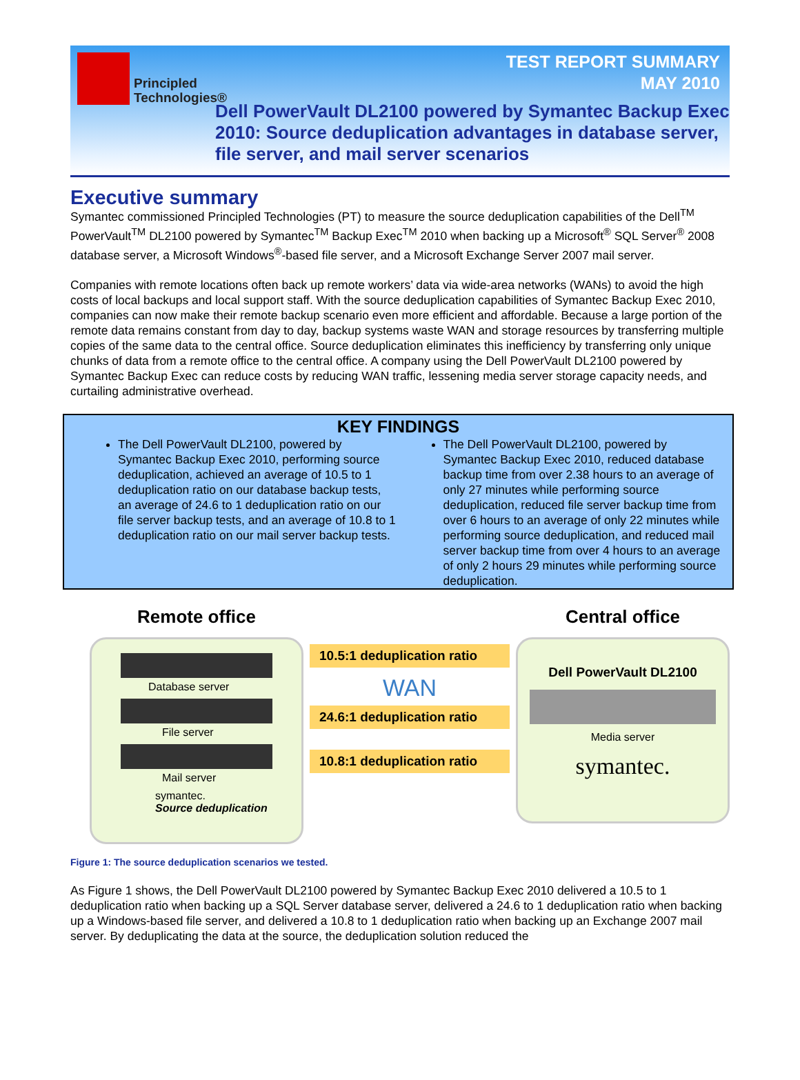Principled
Technologies®
TEST REPORT SUMMARY
MAY 2010
Dell PowerVault DL2100 powered by Symantec Backup Exec 2010: Source deduplication advantages in database server, file server, and mail server scenarios
Executive summary
Symantec commissioned Principled Technologies (PT) to measure the source deduplication capabilities of the Dell<sup>TM</sup> PowerVault<sup>TM</sup> DL2100 powered by Symantec<sup>TM</sup> Backup Exec<sup>TM</sup> 2010 when backing up a Microsoft<sup>®</sup> SQL Server<sup>®</sup> 2008 database server, a Microsoft Windows<sup>®</sup>-based file server, and a Microsoft Exchange Server 2007 mail server.
Companies with remote locations often back up remote workers’ data via wide-area networks (WANs) to avoid the high costs of local backups and local support staff. With the source deduplication capabilities of Symantec Backup Exec 2010, companies can now make their remote backup scenario even more efficient and affordable. Because a large portion of the remote data remains constant from day to day, backup systems waste WAN and storage resources by transferring multiple copies of the same data to the central office. Source deduplication eliminates this inefficiency by transferring only unique chunks of data from a remote office to the central office. A company using the Dell PowerVault DL2100 powered by Symantec Backup Exec can reduce costs by reducing WAN traffic, lessening media server storage capacity needs, and curtailing administrative overhead.
KEY FINDINGS
The Dell PowerVault DL2100, powered by Symantec Backup Exec 2010, performing source deduplication, achieved an average of 10.5 to 1 deduplication ratio on our database backup tests, an average of 24.6 to 1 deduplication ratio on our file server backup tests, and an average of 10.8 to 1 deduplication ratio on our mail server backup tests.
The Dell PowerVault DL2100, powered by Symantec Backup Exec 2010, reduced database backup time from over 2.38 hours to an average of only 27 minutes while performing source deduplication, reduced file server backup time from over 6 hours to an average of only 22 minutes while performing source deduplication, and reduced mail server backup time from over 4 hours to an average of only 2 hours 29 minutes while performing source deduplication.
Remote office
Database server
File server
Mail server
symantec.
Source deduplication
10.5:1 deduplication ratio
WAN
24.6:1 deduplication ratio
10.8:1 deduplication ratio
Central office
Dell PowerVault DL2100
Media server
symantec.
Figure 1: The source deduplication scenarios we tested.
As Figure 1 shows, the Dell PowerVault DL2100 powered by Symantec Backup Exec 2010 delivered a 10.5 to 1 deduplication ratio when backing up a SQL Server database server, delivered a 24.6 to 1 deduplication ratio when backing up a Windows-based file server, and delivered a 10.8 to 1 deduplication ratio when backing up an Exchange 2007 mail server. By deduplicating the data at the source, the deduplication solution reduced the